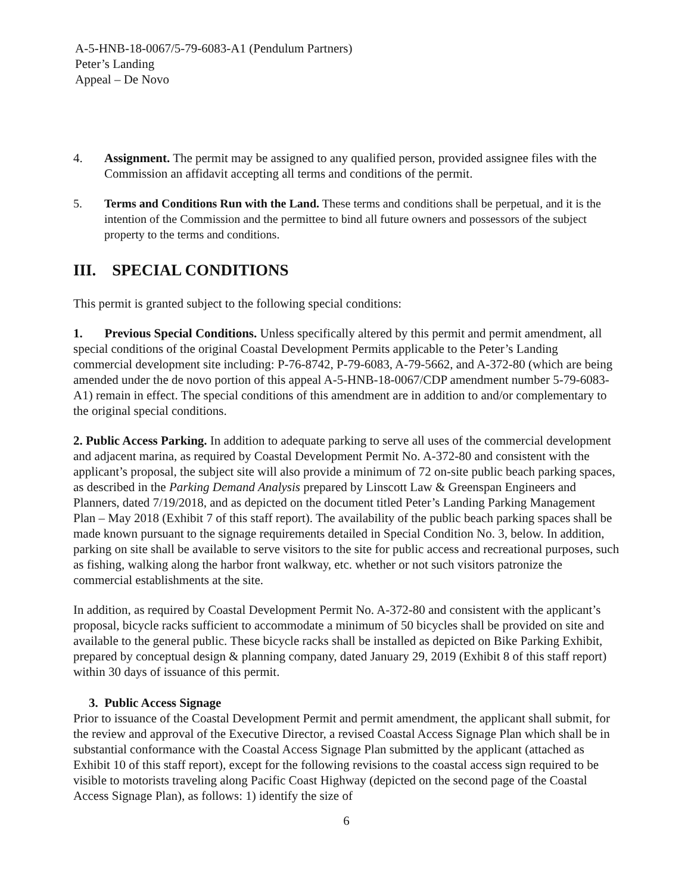A-5-HNB-18-0067/5-79-6083-A1 (Pendulum Partners)
Peter’s Landing
Appeal – De Novo
4. Assignment. The permit may be assigned to any qualified person, provided assignee files with the Commission an affidavit accepting all terms and conditions of the permit.
5. Terms and Conditions Run with the Land. These terms and conditions shall be perpetual, and it is the intention of the Commission and the permittee to bind all future owners and possessors of the subject property to the terms and conditions.
III. SPECIAL CONDITIONS
This permit is granted subject to the following special conditions:
1. Previous Special Conditions. Unless specifically altered by this permit and permit amendment, all special conditions of the original Coastal Development Permits applicable to the Peter’s Landing commercial development site including: P-76-8742, P-79-6083, A-79-5662, and A-372-80 (which are being amended under the de novo portion of this appeal A-5-HNB-18-0067/CDP amendment number 5-79-6083-A1) remain in effect. The special conditions of this amendment are in addition to and/or complementary to the original special conditions.
2. Public Access Parking. In addition to adequate parking to serve all uses of the commercial development and adjacent marina, as required by Coastal Development Permit No. A-372-80 and consistent with the applicant’s proposal, the subject site will also provide a minimum of 72 on-site public beach parking spaces, as described in the Parking Demand Analysis prepared by Linscott Law & Greenspan Engineers and Planners, dated 7/19/2018, and as depicted on the document titled Peter’s Landing Parking Management Plan – May 2018 (Exhibit 7 of this staff report). The availability of the public beach parking spaces shall be made known pursuant to the signage requirements detailed in Special Condition No. 3, below. In addition, parking on site shall be available to serve visitors to the site for public access and recreational purposes, such as fishing, walking along the harbor front walkway, etc. whether or not such visitors patronize the commercial establishments at the site.
In addition, as required by Coastal Development Permit No. A-372-80 and consistent with the applicant’s proposal, bicycle racks sufficient to accommodate a minimum of 50 bicycles shall be provided on site and available to the general public. These bicycle racks shall be installed as depicted on Bike Parking Exhibit, prepared by conceptual design & planning company, dated January 29, 2019 (Exhibit 8 of this staff report) within 30 days of issuance of this permit.
3. Public Access Signage
Prior to issuance of the Coastal Development Permit and permit amendment, the applicant shall submit, for the review and approval of the Executive Director, a revised Coastal Access Signage Plan which shall be in substantial conformance with the Coastal Access Signage Plan submitted by the applicant (attached as Exhibit 10 of this staff report), except for the following revisions to the coastal access sign required to be visible to motorists traveling along Pacific Coast Highway (depicted on the second page of the Coastal Access Signage Plan), as follows: 1) identify the size of
6